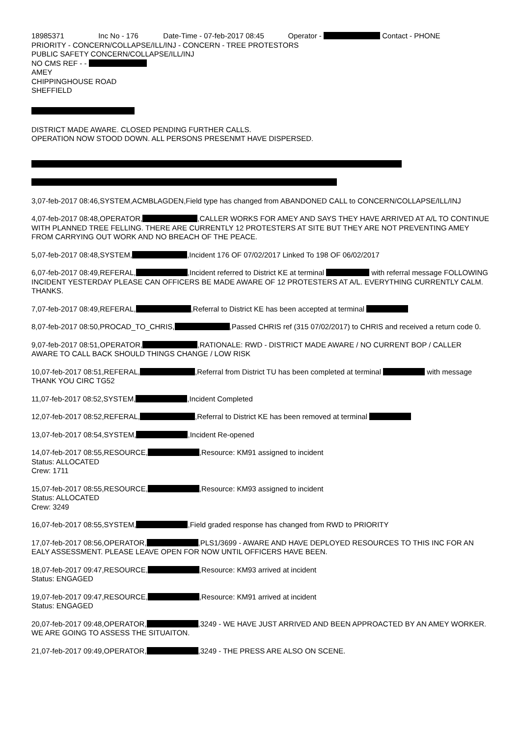18985371 Inc No - 176 Date-Time - 07-feb-2017 08:45 Operator - Contact - PHONE
PRIORITY - CONCERN/COLLAPSE/ILL/INJ - CONCERN - TREE PROTESTORS
PUBLIC SAFETY CONCERN/COLLAPSE/ILL/INJ
NO CMS REF - -
AMEY
CHIPPINGHOUSE ROAD
SHEFFIELD
DISTRICT MADE AWARE. CLOSED PENDING FURTHER CALLS.
OPERATION NOW STOOD DOWN. ALL PERSONS PRESENMT HAVE DISPERSED.
3,07-feb-2017 08:46,SYSTEM,ACMBLAGDEN,Field type has changed from ABANDONED CALL to CONCERN/COLLAPSE/ILL/INJ
4,07-feb-2017 08:48,OPERATOR, ,CALLER WORKS FOR AMEY AND SAYS THEY HAVE ARRIVED AT A/L TO CONTINUE WITH PLANNED TREE FELLING. THERE ARE CURRENTLY 12 PROTESTERS AT SITE BUT THEY ARE NOT PREVENTING AMEY FROM CARRYING OUT WORK AND NO BREACH OF THE PEACE.
5,07-feb-2017 08:48,SYSTEM, ,Incident 176 OF 07/02/2017 Linked To 198 OF 06/02/2017
6,07-feb-2017 08:49,REFERAL, ,Incident referred to District KE at terminal with referral message FOLLOWING INCIDENT YESTERDAY PLEASE CAN OFFICERS BE MADE AWARE OF 12 PROTESTERS AT A/L. EVERYTHING CURRENTLY CALM. THANKS.
7,07-feb-2017 08:49,REFERAL, ,Referral to District KE has been accepted at terminal
8,07-feb-2017 08:50,PROCAD_TO_CHRIS, ,Passed CHRIS ref (315 07/02/2017) to CHRIS and received a return code 0.
9,07-feb-2017 08:51,OPERATOR, ,RATIONALE: RWD - DISTRICT MADE AWARE / NO CURRENT BOP / CALLER AWARE TO CALL BACK SHOULD THINGS CHANGE / LOW RISK
10,07-feb-2017 08:51,REFERAL, ,Referral from District TU has been completed at terminal with message THANK YOU CIRC TG52
11,07-feb-2017 08:52,SYSTEM, ,Incident Completed
12,07-feb-2017 08:52,REFERAL, ,Referral to District KE has been removed at terminal
13,07-feb-2017 08:54,SYSTEM, ,Incident Re-opened
14,07-feb-2017 08:55,RESOURCE, ,Resource: KM91 assigned to incident
Status: ALLOCATED
Crew: 1711
15,07-feb-2017 08:55,RESOURCE, ,Resource: KM93 assigned to incident
Status: ALLOCATED
Crew: 3249
16,07-feb-2017 08:55,SYSTEM, ,Field graded response has changed from RWD to PRIORITY
17,07-feb-2017 08:56,OPERATOR, ,PLS1/3699 - AWARE AND HAVE DEPLOYED RESOURCES TO THIS INC FOR AN EALY ASSESSMENT. PLEASE LEAVE OPEN FOR NOW UNTIL OFFICERS HAVE BEEN.
18,07-feb-2017 09:47,RESOURCE, ,Resource: KM93 arrived at incident
Status: ENGAGED
19,07-feb-2017 09:47,RESOURCE, ,Resource: KM91 arrived at incident
Status: ENGAGED
20,07-feb-2017 09:48,OPERATOR, ,3249 - WE HAVE JUST ARRIVED AND BEEN APPROACTED BY AN AMEY WORKER. WE ARE GOING TO ASSESS THE SITUAITON.
21,07-feb-2017 09:49,OPERATOR, ,3249 - THE PRESS ARE ALSO ON SCENE.